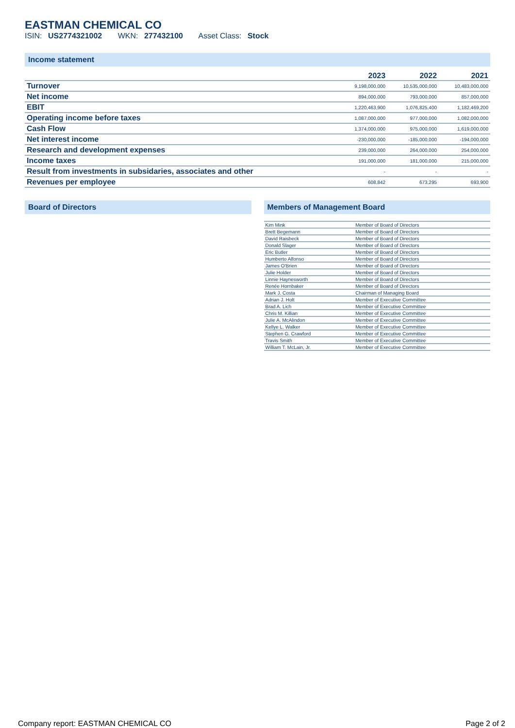EASTMAN CHEMICAL CO
ISIN: US2774321002 WKN: 277432100 Asset Class: Stock
Income statement
| | 2023 | 2022 | 2021 |
| --- | --- | --- | --- |
| Turnover | 9,198,000,000 | 10,535,000,000 | 10,483,000,000 |
| Net income | 894,000,000 | 793,000,000 | 857,000,000 |
| EBIT | 1,220,463,900 | 1,076,825,400 | 1,182,469,200 |
| Operating income before taxes | 1,087,000,000 | 977,000,000 | 1,082,000,000 |
| Cash Flow | 1,374,000,000 | 975,000,000 | 1,619,000,000 |
| Net interest income | -230,000,000 | -185,000,000 | -194,000,000 |
| Research and development expenses | 239,000,000 | 264,000,000 | 254,000,000 |
| Income taxes | 191,000,000 | 181,000,000 | 215,000,000 |
| Result from investments in subsidaries, associates and other | - | - | - |
| Revenues per employee | 608,842 | 673,295 | 693,900 |
Board of Directors Members of Management Board
| Kim Mink | Member of Board of Directors |
| Brett Begemann | Member of Board of Directors |
| David Raisbeck | Member of Board of Directors |
| Donald Slager | Member of Board of Directors |
| Eric Butler | Member of Board of Directors |
| Humberto Alfonso | Member of Board of Directors |
| James O'Brien | Member of Board of Directors |
| Julie Holder | Member of Board of Directors |
| Linnie Haynesworth | Member of Board of Directors |
| Renée Hornbaker | Member of Board of Directors |
| Mark J. Costa | Chairman of Managing Board |
| Adrian J. Holt | Member of Executive Committee |
| Brad A. Lich | Member of Executive Committee |
| Chris M. Killian | Member of Executive Committee |
| Julie A. McAlindon | Member of Executive Committee |
| Kellye L. Walker | Member of Executive Committee |
| Stephen G. Crawford | Member of Executive Committee |
| Travis Smith | Member of Executive Committee |
| William T. McLain, Jr. | Member of Executive Committee |
Company report: EASTMAN CHEMICAL CO Page 2 of 2